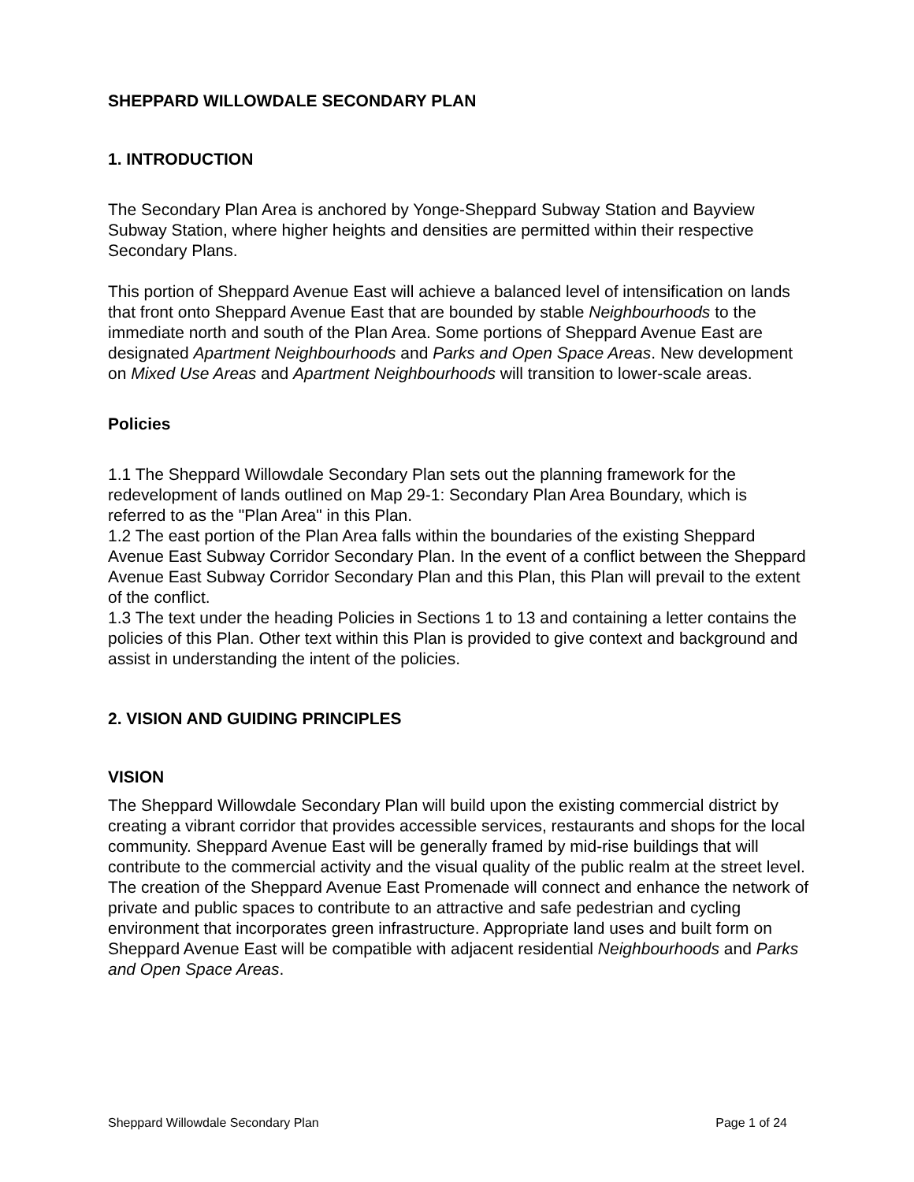SHEPPARD WILLOWDALE SECONDARY PLAN
1. INTRODUCTION
The Secondary Plan Area is anchored by Yonge-Sheppard Subway Station and Bayview Subway Station, where higher heights and densities are permitted within their respective Secondary Plans.
This portion of Sheppard Avenue East will achieve a balanced level of intensification on lands that front onto Sheppard Avenue East that are bounded by stable Neighbourhoods to the immediate north and south of the Plan Area. Some portions of Sheppard Avenue East are designated Apartment Neighbourhoods and Parks and Open Space Areas. New development on Mixed Use Areas and Apartment Neighbourhoods will transition to lower-scale areas.
Policies
1.1 The Sheppard Willowdale Secondary Plan sets out the planning framework for the redevelopment of lands outlined on Map 29-1: Secondary Plan Area Boundary, which is referred to as the "Plan Area" in this Plan.
1.2 The east portion of the Plan Area falls within the boundaries of the existing Sheppard Avenue East Subway Corridor Secondary Plan. In the event of a conflict between the Sheppard Avenue East Subway Corridor Secondary Plan and this Plan, this Plan will prevail to the extent of the conflict.
1.3 The text under the heading Policies in Sections 1 to 13 and containing a letter contains the policies of this Plan. Other text within this Plan is provided to give context and background and assist in understanding the intent of the policies.
2. VISION AND GUIDING PRINCIPLES
VISION
The Sheppard Willowdale Secondary Plan will build upon the existing commercial district by creating a vibrant corridor that provides accessible services, restaurants and shops for the local community. Sheppard Avenue East will be generally framed by mid-rise buildings that will contribute to the commercial activity and the visual quality of the public realm at the street level. The creation of the Sheppard Avenue East Promenade will connect and enhance the network of private and public spaces to contribute to an attractive and safe pedestrian and cycling environment that incorporates green infrastructure. Appropriate land uses and built form on Sheppard Avenue East will be compatible with adjacent residential Neighbourhoods and Parks and Open Space Areas.
Sheppard Willowdale Secondary Plan Page 1 of 24